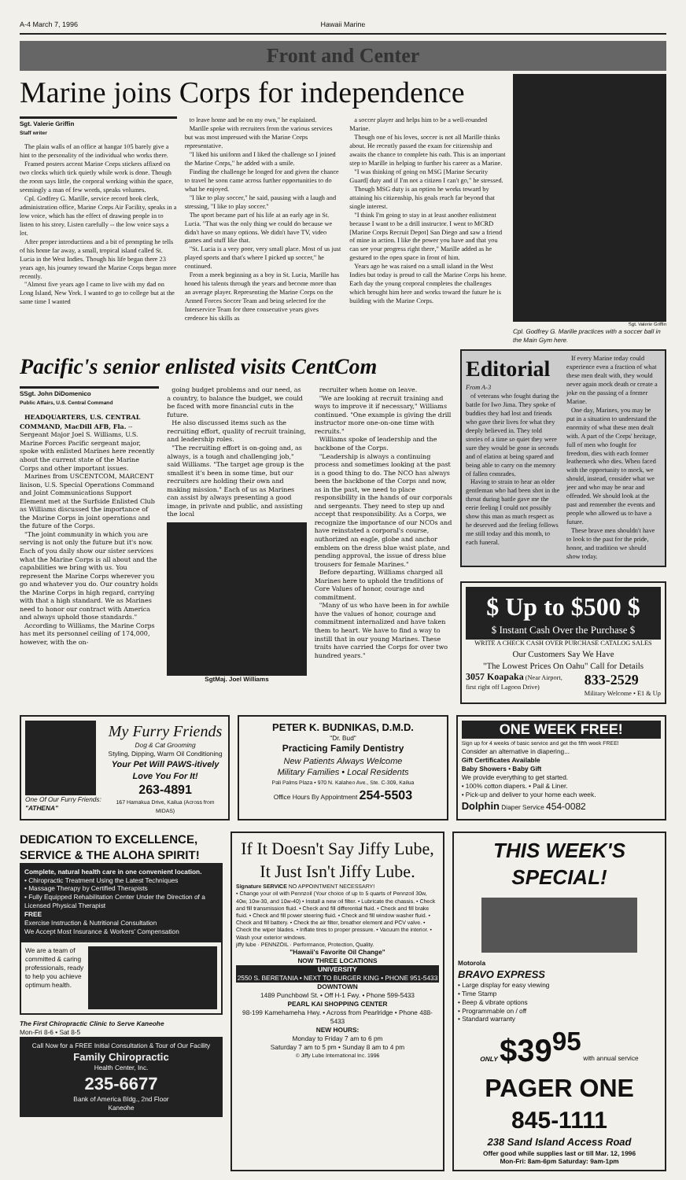A-4 March 7, 1996 Hawaii Marine
Front and Center
Marine joins Corps for independence
Sgt. Valerie Griffin
Staff writer
The plain walls of an office at hangar 105 barely give a hint to the personality of the individual who works there.
Framed posters accent Marine Corps stickers affixed on two clocks which tick quietly while work is done. Though the room says little, the corporal working within the space, seemingly a man of few words, speaks volumes.
Cpl. Godfrey G. Marille, service record book clerk, administration office, Marine Corps Air Facility, speaks in a low voice, which has the effect of drawing people in to listen to his story. Listen carefully -- the low voice says a lot.
After proper introductions and a bit of prompting he tells of his home far away, a small, tropical island called St. Lucia in the West Indies. Though his life began there 23 years ago, his journey toward the Marine Corps began more recently.
"Almost five years ago I came to live with my dad on Long Island, New York. I wanted to go to college but at the same time I wanted
to leave home and be on my own," he explained.
Marille spoke with recruiters from the various services but was most impressed with the Marine Corps representative.
"I liked his uniform and I liked the challenge so I joined the Marine Corps," he added with a smile.
Finding the challenge he longed for and given the chance to travel he soon came across further opportunities to do what he enjoyed.
"I like to play soccer," he said, pausing with a laugh and stressing, "I like to play soccer."
The sport became part of his life at an early age in St. Lucia. "That was the only thing we could do because we didn't have so many options. We didn't have TV, video games and stuff like that.
"St. Lucia is a very poor, very small place. Most of us just played sports and that's where I picked up soccer," he continued.
From a meek beginning as a boy in St. Lucia, Marille has honed his talents through the years and become more than an average player. Representing the Marine Corps on the Armed Forces Soccer Team and being selected for the Interservice Team for three consecutive years gives credence his skills as
a soccer player and helps him to be a well-rounded Marine.
Though one of his loves, soccer is not all Marille thinks about. He recently passed the exam for citizenship and awaits the chance to complete his oath. This is an important step to Marille in helping to further his career as a Marine.
"I was thinking of going on MSG [Marine Security Guard] duty and if I'm not a citizen I can't go," he stressed.
Though MSG duty is an option he works toward by attaining his citizenship, his goals reach far beyond that single interest.
"I think I'm going to stay in at least another enlistment because I want to be a drill instructor. I went to MCRD [Marine Corps Recruit Depot] San Diego and saw a friend of mine in action. I like the power you have and that you can see your progress right there," Marille added as he gestured to the open space in front of him.
Years ago he was raised on a small island in the West Indies but today is proud to call the Marine Corps his home. Each day the young corporal completes the challenges which brought him here and works toward the future he is building with the Marine Corps.
Sgt. Valerie Griffin
Cpl. Godfrey G. Marille practices with a soccer ball in the Main Gym here.
Pacific's senior enlisted visits CentCom
SSgt. John DiDomenico
Public Affairs, U.S. Central Command
HEADQUARTERS, U.S. CENTRAL COMMAND, MacDill AFB, Fla. -- Sergeant Major Joel S. Williams, U.S. Marine Forces Pacific sergeant major, spoke with enlisted Marines here recently about the current state of the Marine Corps and other important issues.
Marines from USCENTCOM, MARCENT liaison, U.S. Special Operations Command and Joint Communications Support Element met at the Surfside Enlisted Club as Williams discussed the importance of the Marine Corps in joint operations and the future of the Corps.
"The joint community in which you are serving is not only the future but it's now. Each of you daily show our sister services what the Marine Corps is all about and the capabilities we bring with us. You represent the Marine Corps wherever you go and whatever you do. Our country holds the Marine Corps in high regard, carrying with that a high standard. We as Marines need to honor our contract with America and always uphold those standards."
According to Williams, the Marine Corps has met its personnel ceiling of 174,000, however, with the on-
going budget problems and our need, as a country, to balance the budget, we could be faced with more financial cuts in the future.
He also discussed items such as the recruiting effort, quality of recruit training, and leadership roles.
"The recruiting effort is on-going and, as always, is a tough and challenging job," said Williams. "The target age group is the smallest it's been in some time, but our recruiters are holding their own and making mission." Each of us as Marines can assist by always presenting a good image, in private and public, and assisting the local
SgtMaj. Joel Williams
recruiter when home on leave.
"We are looking at recruit training and ways to improve it if necessary," Williams continued. "One example is giving the drill instructor more one-on-one time with recruits."
Williams spoke of leadership and the backbone of the Corps.
"Leadership is always a continuing process and sometimes looking at the past is a good thing to do. The NCO has always been the backbone of the Corps and now, as in the past, we need to place responsibility in the hands of our corporals and sergeants. They need to step up and accept that responsibility. As a Corps, we recognize the importance of our NCOs and have reinstated a corporal's course, authorized an eagle, globe and anchor emblem on the dress blue waist plate, and pending approval, the issue of dress blue trousers for female Marines."
Before departing, Williams charged all Marines here to uphold the traditions of Core Values of honor, courage and commitment.
"Many of us who have been in for awhile have the values of honor, courage and commitment internalized and have taken them to heart. We have to find a way to instill that in our young Marines. These traits have carried the Corps for over two hundred years."
Editorial
From A-3
of veterans who fought during the battle for Iwo Jima. They spoke of buddies they had lost and friends who gave their lives for what they deeply believed in. They told stories of a time so quiet they were sure they would be gone in seconds and of elation at being spared and being able to carry on the memory of fallen comrades.
Having to strain to hear an older gentleman who had been shot in the throat during battle gave me the eerie feeling I could not possibly show this man as much respect as he deserved and the feeling follows me still today and this month, to each funeral.
If every Marine today could experience even a fraction of what these men dealt with, they would never again mock death or create a joke on the passing of a former Marine.
One day, Marines, you may be put in a situation to understand the enormity of what these men dealt with. A part of the Corps' heritage, full of men who fought for freedom, dies with each former leatherneck who dies. When faced with the opportunity to mock, we should, instead, consider what we jeer and who may be near and offended. We should look at the past and remember the events and people who allowed us to have a future.
These brave men shouldn't have to look to the past for the pride, honor, and tradition we should show today.
$ Up to $500 $
$ Instant Cash Over the Purchase $
WRITE A CHECK CASH OVER PURCHASE CATALOG SALES
Our Customers Say We Have
"The Lowest Prices On Oahu" Call for Details
3057 Koapaka (Near Airport,
first right off Lagoon Drive) 833-2529
Military Welcome • E1 & Up
One Of Our Furry Friends:
"ATHENA"
My Furry Friends
Dog & Cat Grooming
Styling, Dipping, Warm Oil Conditioning
Your Pet Will PAWS-itively Love You For It!
263-4891
167 Hamakua Drive, Kailua (Across from MIDAS)
PETER K. BUDNIKAS, D.M.D.
"Dr. Bud"
Practicing Family Dentistry
New Patients Always Welcome
Military Families • Local Residents
Pali Palms Plaza • 970 N. Kalaheo Ave., Ste. C-309, Kailua
Office Hours By Appointment 254-5503
ONE WEEK FREE!
Sign up for 4 weeks of basic service and get the fifth week FREE!
Consider an alternative in diapering...
Gift Certificates Available
Baby Showers • Baby Gift
We provide everything to get started.
• 100% cotton diapers. • Pail & Liner.
• Pick-up and deliver to your home each week.
Dolphin Diaper Service 454-0082
DEDICATION TO EXCELLENCE, SERVICE & THE ALOHA SPIRIT!
Complete, natural health care in one convenient location.
• Chiropractic Treatment Using the Latest Techniques
• Massage Therapy by Certified Therapists
• Fully Equipped Rehabilitation Center Under the Direction of a Licensed Physical Therapist
FREE
Exercise Instruction & Nutritional Consultation
We Accept Most Insurance & Workers' Compensation
We are a team of committed & caring professionals, ready to help you achieve optimum health.
The First Chiropractic Clinic to Serve Kaneohe
Mon-Fri 8-6 • Sat 8-5
Call Now for a FREE Initial Consultation & Tour of Our Facility
Family Chiropractic
Health Center, Inc.
235-6677
Bank of America Bldg., 2nd Floor
Kaneohe
If It Doesn't Say Jiffy Lube,
It Just Isn't Jiffy Lube.
Signature SERVICE NO APPOINTMENT NECESSARY!
• Change your oil with Pennzoil (Your choice of up to 5 quarts of Pennzoil 30w, 40w, 10w-30, and 10w-40) • Install a new oil filter. • Lubricate the chassis. • Check and fill transmission fluid. • Check and fill differential fluid. • Check and fill brake fluid. • Check and fill power steering fluid. • Check and fill window washer fluid. • Check and fill battery. • Check the air filter, breather element and PCV valve. • Check the wiper blades. • Inflate tires to proper pressure. • Vacuum the interior. • Wash your exterior windows.
jiffy lube · PENNZOIL · Performance, Protection, Quality.
"Hawaii's Favorite Oil Change"
NOW THREE LOCATIONS
UNIVERSITY
2550 S. BERETANIA • NEXT TO BURGER KING • PHONE 951-5433
DOWNTOWN
1489 Punchbowl St. • Off H-1 Fwy. • Phone 599-5433
PEARL KAI SHOPPING CENTER
98-199 Kamehameha Hwy. • Across from Pearlridge • Phone 488-5433
NEW HOURS:
Monday to Friday 7 am to 6 pm
Saturday 7 am to 5 pm • Sunday 8 am to 4 pm
© Jiffy Lube International Inc. 1996
THIS WEEK'S SPECIAL!
Motorola
BRAVO EXPRESS
• Large display for easy viewing
• Time Stamp
• Beep & vibrate options
• Programmable on / off
• Standard warranty
ONLY $39<sup>95</sup> with annual service
PAGER ONE
845-1111
238 Sand Island Access Road
Offer good while supplies last or till Mar. 12, 1996
Mon-Fri: 8am-6pm Saturday: 9am-1pm